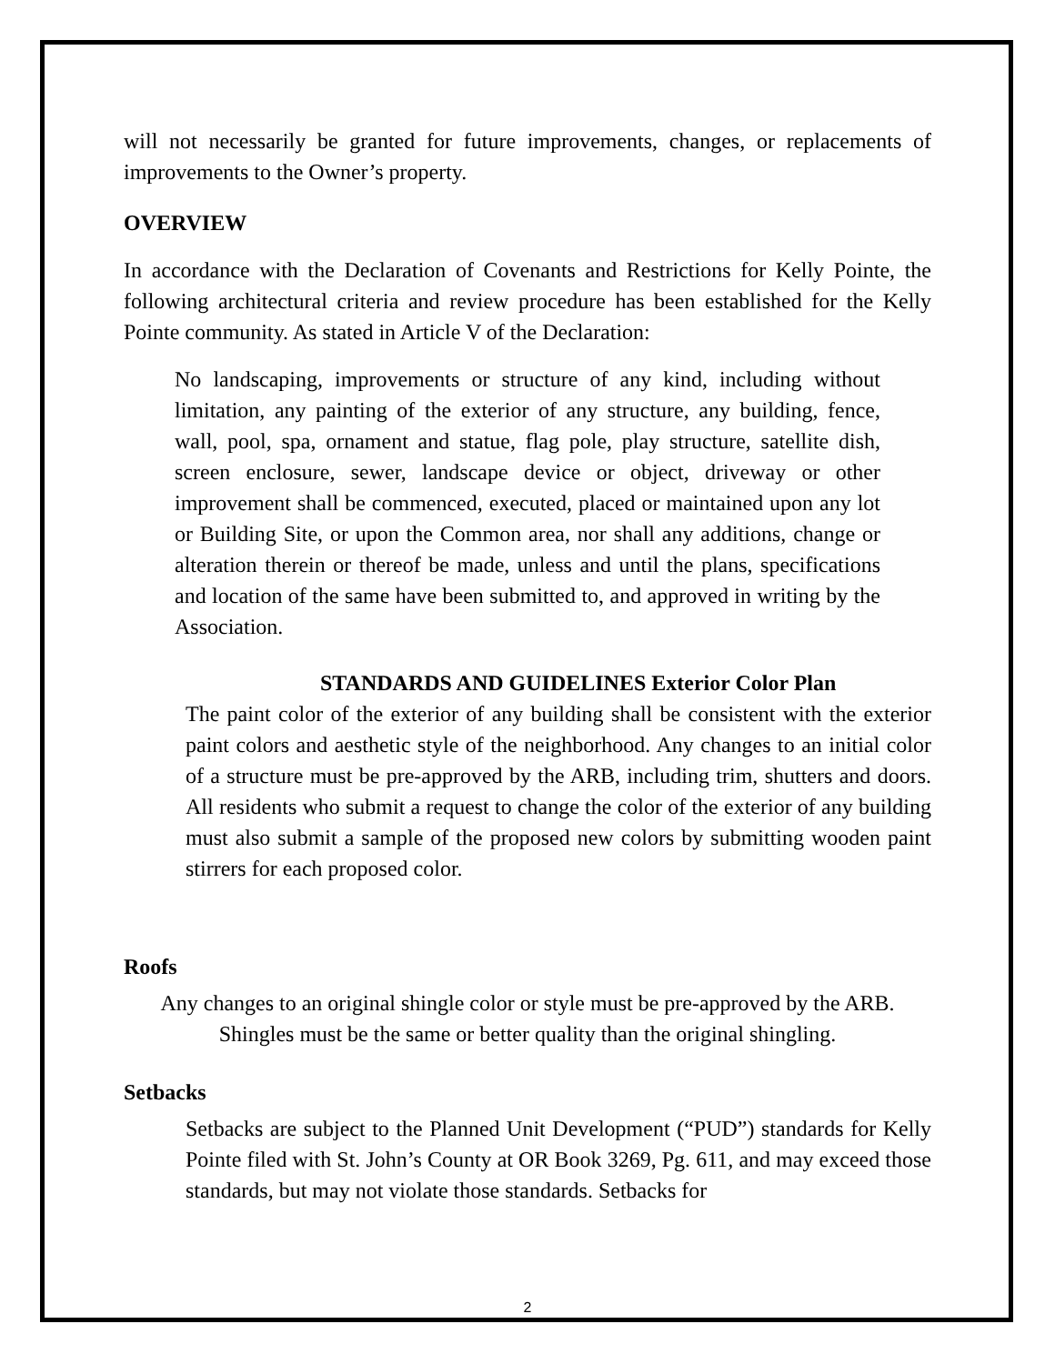will not necessarily be granted for future improvements, changes, or replacements of improvements to the Owner’s property.
OVERVIEW
In accordance with the Declaration of Covenants and Restrictions for Kelly Pointe, the following architectural criteria and review procedure has been established for the Kelly Pointe community. As stated in Article V of the Declaration:
No landscaping, improvements or structure of any kind, including without limitation, any painting of the exterior of any structure, any building, fence, wall, pool, spa, ornament and statue, flag pole, play structure, satellite dish, screen enclosure, sewer, landscape device or object, driveway or other improvement shall be commenced, executed, placed or maintained upon any lot or Building Site, or upon the Common area, nor shall any additions, change or alteration therein or thereof be made, unless and until the plans, specifications and location of the same have been submitted to, and approved in writing by the Association.
STANDARDS AND GUIDELINES Exterior Color Plan
The paint color of the exterior of any building shall be consistent with the exterior paint colors and aesthetic style of the neighborhood. Any changes to an initial color of a structure must be pre-approved by the ARB, including trim, shutters and doors. All residents who submit a request to change the color of the exterior of any building must also submit a sample of the proposed new colors by submitting wooden paint stirrers for each proposed color.
Roofs
Any changes to an original shingle color or style must be pre-approved by the ARB. Shingles must be the same or better quality than the original shingling.
Setbacks
Setbacks are subject to the Planned Unit Development (“PUD”) standards for Kelly Pointe filed with St. John’s County at OR Book 3269, Pg. 611, and may exceed those standards, but may not violate those standards. Setbacks for
2